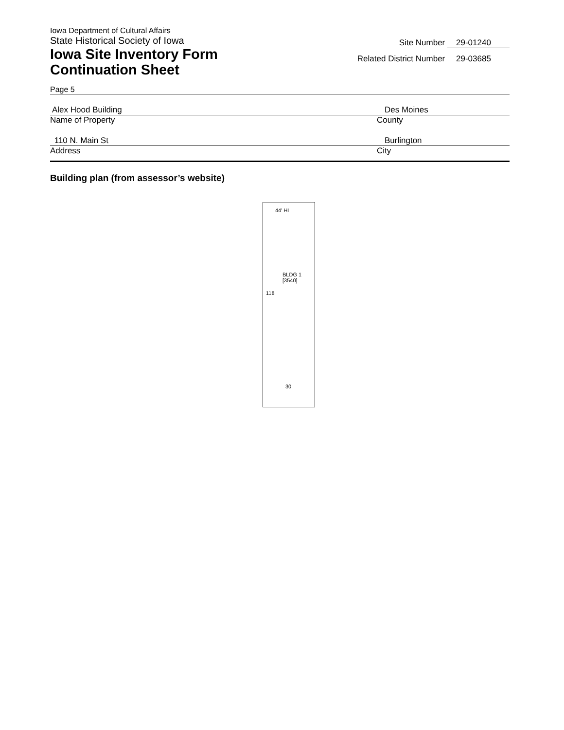Iowa Department of Cultural Affairs
State Historical Society of Iowa
Iowa Site Inventory Form
Continuation Sheet
Site Number 29-01240
Related District Number 29-03685
Page 5
Alex Hood Building Des Moines
Name of Property County
110 N. Main St Burlington
Address City
Building plan (from assessor’s website)
44' HI
BLDG 1
[3540]
118
30